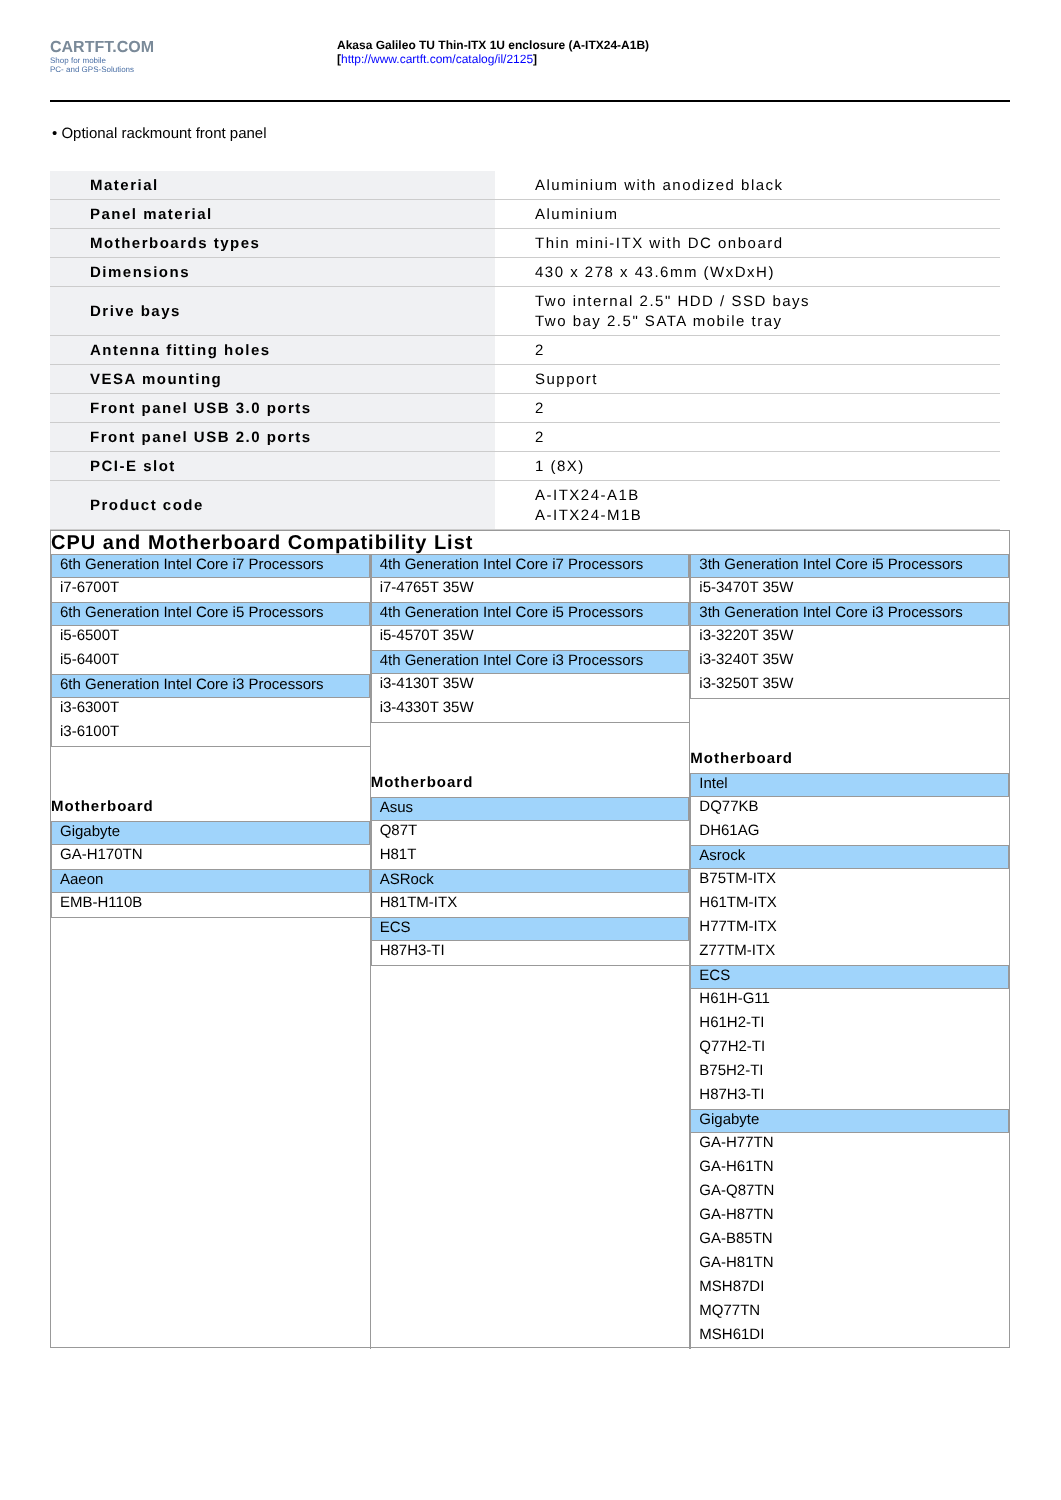CARTFT.COM
Shop for mobile
PC- and GPS-Solutions
Akasa Galileo TU Thin-ITX 1U enclosure (A-ITX24-A1B)
[http://www.cartft.com/catalog/il/2125]
• Optional rackmount front panel
| Material | Aluminium with anodized black |
| Panel material | Aluminium |
| Motherboards types | Thin mini-ITX with DC onboard |
| Dimensions | 430 x 278 x 43.6mm (WxDxH) |
| Drive bays | Two internal 2.5" HDD / SSD bays Two bay 2.5" SATA mobile tray |
| Antenna fitting holes | 2 |
| VESA mounting | Support |
| Front panel USB 3.0 ports | 2 |
| Front panel USB 2.0 ports | 2 |
| PCI-E slot | 1 (8X) |
| Product code | A-ITX24-A1B A-ITX24-M1B |
CPU and Motherboard Compatibility List
6th Generation Intel Core i7 Processors
i7-6700T
6th Generation Intel Core i5 Processors
i5-6500T
i5-6400T
6th Generation Intel Core i3 Processors
i3-6300T
i3-6100T
Motherboard
Gigabyte
GA-H170TN
Aaeon
EMB-H110B
4th Generation Intel Core i7 Processors
i7-4765T 35W
4th Generation Intel Core i5 Processors
i5-4570T 35W
4th Generation Intel Core i3 Processors
i3-4130T 35W
i3-4330T 35W
Motherboard
Asus
Q87T
H81T
ASRock
H81TM-ITX
ECS
H87H3-TI
3th Generation Intel Core i5 Processors
i5-3470T 35W
3th Generation Intel Core i3 Processors
i3-3220T 35W
i3-3240T 35W
i3-3250T 35W
Motherboard
Intel
DQ77KB
DH61AG
Asrock
B75TM-ITX
H61TM-ITX
H77TM-ITX
Z77TM-ITX
ECS
H61H-G11
H61H2-TI
Q77H2-TI
B75H2-TI
H87H3-TI
Gigabyte
GA-H77TN
GA-H61TN
GA-Q87TN
GA-H87TN
GA-B85TN
GA-H81TN
MSH87DI
MQ77TN
MSH61DI